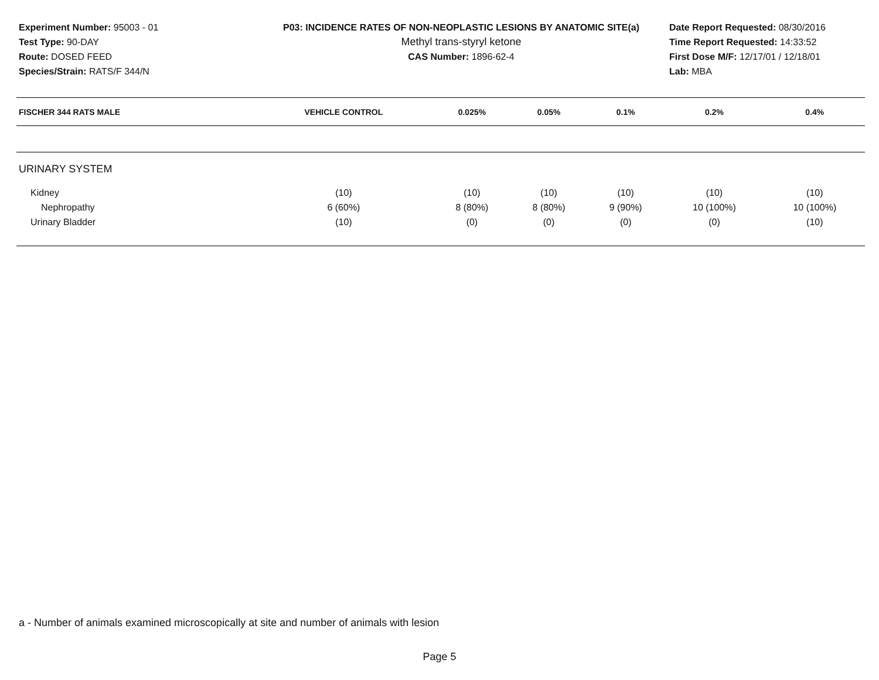Experiment Number: 95003 - 01
Test Type: 90-DAY
Route: DOSED FEED
Species/Strain: RATS/F 344/N
P03: INCIDENCE RATES OF NON-NEOPLASTIC LESIONS BY ANATOMIC SITE(a)
Methyl trans-styryl ketone
CAS Number: 1896-62-4
Date Report Requested: 08/30/2016
Time Report Requested: 14:33:52
First Dose M/F: 12/17/01 / 12/18/01
Lab: MBA
| FISCHER 344 RATS MALE | VEHICLE CONTROL | 0.025% | 0.05% | 0.1% | 0.2% | 0.4% |
| --- | --- | --- | --- | --- | --- | --- |
| URINARY SYSTEM | | | | | | |
| Kidney | (10) | (10) | (10) | (10) | (10) | (10) |
| Nephropathy | 6 (60%) | 8 (80%) | 8 (80%) | 9 (90%) | 10 (100%) | 10 (100%) |
| Urinary Bladder | (10) | (0) | (0) | (0) | (0) | (10) |
a - Number of animals examined microscopically at site and number of animals with lesion
Page 5